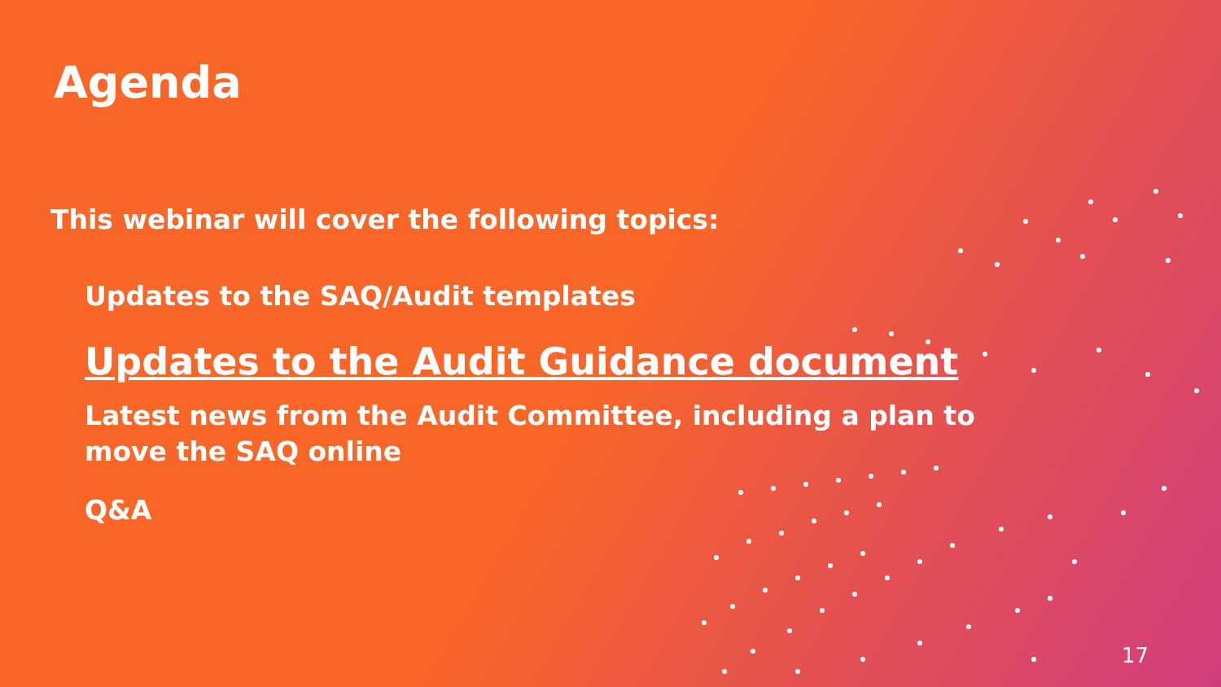Agenda
This webinar will cover the following topics:
Updates to the SAQ/Audit templates
Updates to the Audit Guidance document
Latest news from the Audit Committee, including a plan to move the SAQ online
Q&A
17